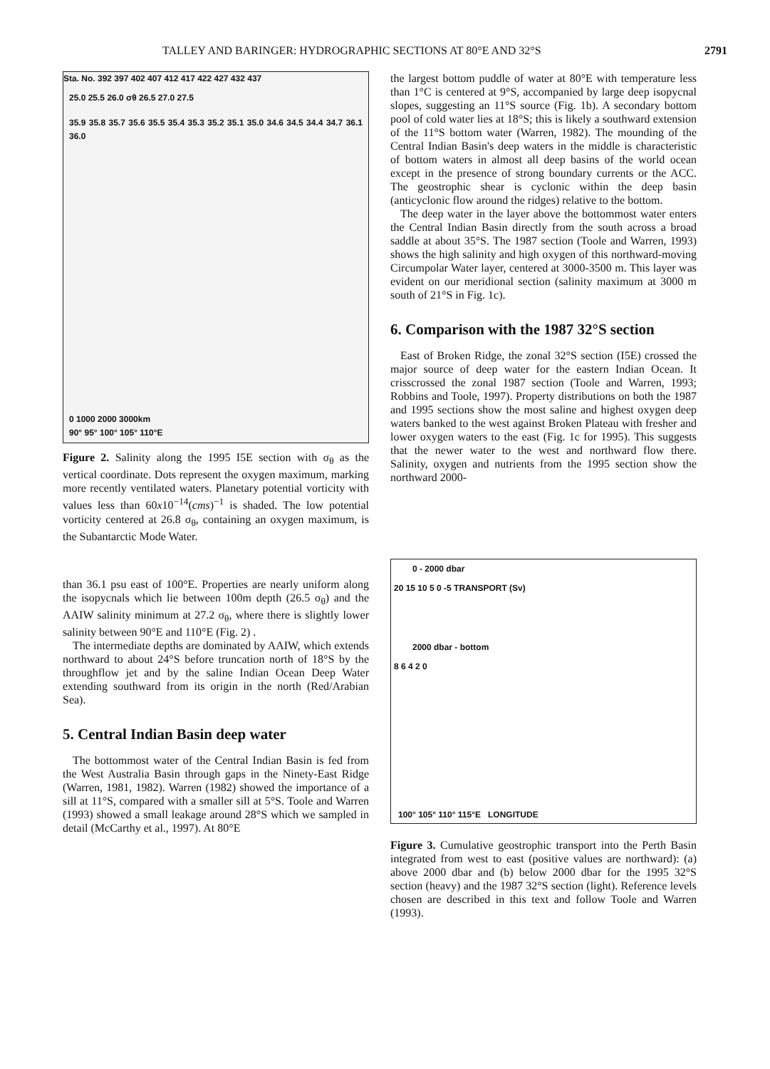TALLEY AND BARINGER: HYDROGRAPHIC SECTIONS AT 80°E AND 32°S 2791
Sta. No. 392 397 402 407 412 417 422 427 432 437
25.0 25.5 26.0 σθ 26.5 27.0 27.5
35.9 35.8 35.7 35.6 35.5 35.4 35.3 35.2 35.1 35.0 34.6 34.5 34.4 34.7 36.1 36.0
0 1000 2000 3000km
90° 95° 100° 105° 110°E
Figure 2. Salinity along the 1995 I5E section with σ<sub>θ</sub> as the vertical coordinate. Dots represent the oxygen maximum, marking more recently ventilated waters. Planetary potential vorticity with values less than 60x10<sup>−14</sup>(cms)<sup>−1</sup> is shaded. The low potential vorticity centered at 26.8 σ<sub>θ</sub>, containing an oxygen maximum, is the Subantarctic Mode Water.
than 36.1 psu east of 100°E. Properties are nearly uniform along the isopycnals which lie between 100m depth (26.5 σ<sub>θ</sub>) and the AAIW salinity minimum at 27.2 σ<sub>θ</sub>, where there is slightly lower salinity between 90°E and 110°E (Fig. 2) .
The intermediate depths are dominated by AAIW, which extends northward to about 24°S before truncation north of 18°S by the throughflow jet and by the saline Indian Ocean Deep Water extending southward from its origin in the north (Red/Arabian Sea).
5. Central Indian Basin deep water
The bottommost water of the Central Indian Basin is fed from the West Australia Basin through gaps in the Ninety-East Ridge (Warren, 1981, 1982). Warren (1982) showed the importance of a sill at 11°S, compared with a smaller sill at 5°S. Toole and Warren (1993) showed a small leakage around 28°S which we sampled in detail (McCarthy et al., 1997). At 80°E
the largest bottom puddle of water at 80°E with temperature less than 1°C is centered at 9°S, accompanied by large deep isopycnal slopes, suggesting an 11°S source (Fig. 1b). A secondary bottom pool of cold water lies at 18°S; this is likely a southward extension of the 11°S bottom water (Warren, 1982). The mounding of the Central Indian Basin's deep waters in the middle is characteristic of bottom waters in almost all deep basins of the world ocean except in the presence of strong boundary currents or the ACC. The geostrophic shear is cyclonic within the deep basin (anticyclonic flow around the ridges) relative to the bottom.
The deep water in the layer above the bottommost water enters the Central Indian Basin directly from the south across a broad saddle at about 35°S. The 1987 section (Toole and Warren, 1993) shows the high salinity and high oxygen of this northward-moving Circumpolar Water layer, centered at 3000-3500 m. This layer was evident on our meridional section (salinity maximum at 3000 m south of 21°S in Fig. 1c).
6. Comparison with the 1987 32°S section
East of Broken Ridge, the zonal 32°S section (I5E) crossed the major source of deep water for the eastern Indian Ocean. It crisscrossed the zonal 1987 section (Toole and Warren, 1993; Robbins and Toole, 1997). Property distributions on both the 1987 and 1995 sections show the most saline and highest oxygen deep waters banked to the west against Broken Plateau with fresher and lower oxygen waters to the east (Fig. 1c for 1995). This suggests that the newer water to the west and northward flow there. Salinity, oxygen and nutrients from the 1995 section show the northward 2000-
0 - 2000 dbar
20 15 10 5 0 -5 TRANSPORT (Sv)
2000 dbar - bottom
8 6 4 2 0
100° 105° 110° 115°E LONGITUDE
Figure 3. Cumulative geostrophic transport into the Perth Basin integrated from west to east (positive values are northward): (a) above 2000 dbar and (b) below 2000 dbar for the 1995 32°S section (heavy) and the 1987 32°S section (light). Reference levels chosen are described in this text and follow Toole and Warren (1993).